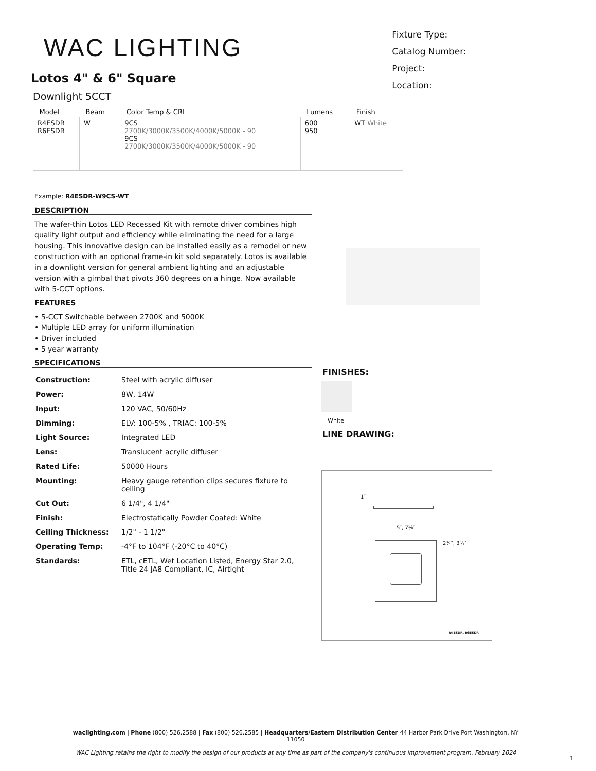WAC LIGHTING
Lotos 4" & 6" Square
Downlight 5CCT
Fixture Type:
Catalog Number:
Project:
Location:
| Model | Beam | Color Temp & CRI | Lumens | Finish |
| --- | --- | --- | --- | --- |
| R4ESDR R6ESDR | W | 9CS 2700K/3000K/3500K/4000K/5000K - 90 9CS 2700K/3000K/3500K/4000K/5000K - 90 | 600 950 | WT White |
Example: R4ESDR-W9CS-WT
DESCRIPTION
The wafer-thin Lotos LED Recessed Kit with remote driver combines high quality light output and efficiency while eliminating the need for a large housing. This innovative design can be installed easily as a remodel or new construction with an optional frame-in kit sold separately. Lotos is available in a downlight version for general ambient lighting and an adjustable version with a gimbal that pivots 360 degrees on a hinge. Now available with 5-CCT options.
FEATURES
• 5-CCT Switchable between 2700K and 5000K
• Multiple LED array for uniform illumination
• Driver included
• 5 year warranty
SPECIFICATIONS
| Construction: | Steel with acrylic diffuser |
| Power: | 8W, 14W |
| Input: | 120 VAC, 50/60Hz |
| Dimming: | ELV: 100-5% , TRIAC: 100-5% |
| Light Source: | Integrated LED |
| Lens: | Translucent acrylic diffuser |
| Rated Life: | 50000 Hours |
| Mounting: | Heavy gauge retention clips secures fixture to ceiling |
| Cut Out: | 6 1/4", 4 1/4" |
| Finish: | Electrostatically Powder Coated: White |
| Ceiling Thickness: | 1/2" - 1 1/2" |
| Operating Temp: | -4°F to 104°F (-20°C to 40°C) |
| Standards: | ETL, cETL, Wet Location Listed, Energy Star 2.0, Title 24 JA8 Compliant, IC, Airtight |
FINISHES:
White
LINE DRAWING:
1″
5″, 7⅛″
2¾″, 3¾″
R4ESDR, R6ESDR
waclighting.com | Phone (800) 526.2588 | Fax (800) 526.2585 | Headquarters/Eastern Distribution Center 44 Harbor Park Drive Port Washington, NY 11050
WAC Lighting retains the right to modify the design of our products at any time as part of the company's continuous improvement program. February 2024
1